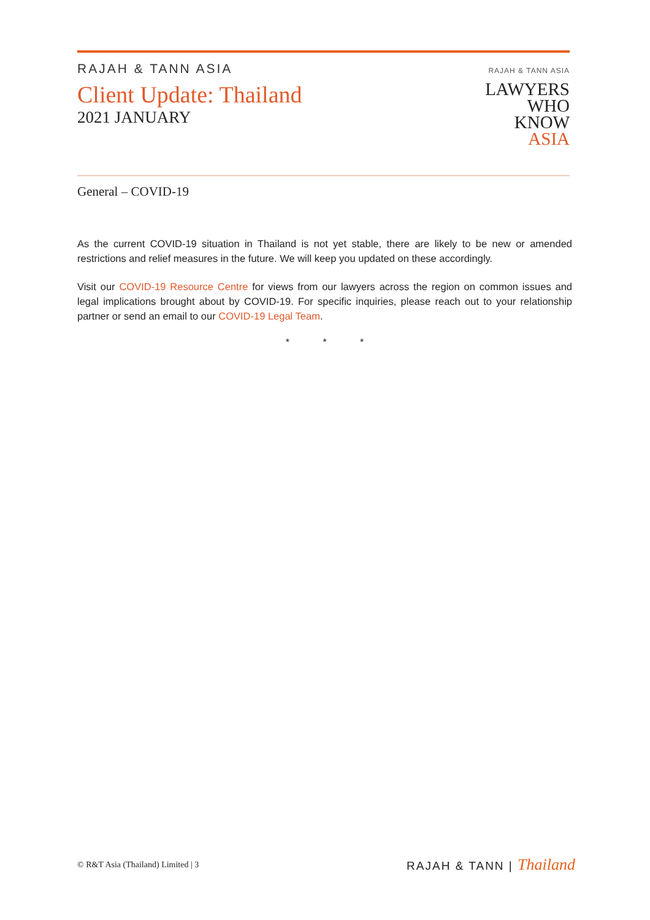RAJAH & TANN ASIA
Client Update: Thailand
2021 JANUARY
RAJAH & TANN ASIA
LAWYERS
WHO
KNOW
ASIA
General – COVID-19
As the current COVID-19 situation in Thailand is not yet stable, there are likely to be new or amended restrictions and relief measures in the future. We will keep you updated on these accordingly.
Visit our COVID-19 Resource Centre for views from our lawyers across the region on common issues and legal implications brought about by COVID-19. For specific inquiries, please reach out to your relationship partner or send an email to our COVID-19 Legal Team.
* * *
© R&T Asia (Thailand) Limited | 3
RAJAH & TANN | Thailand